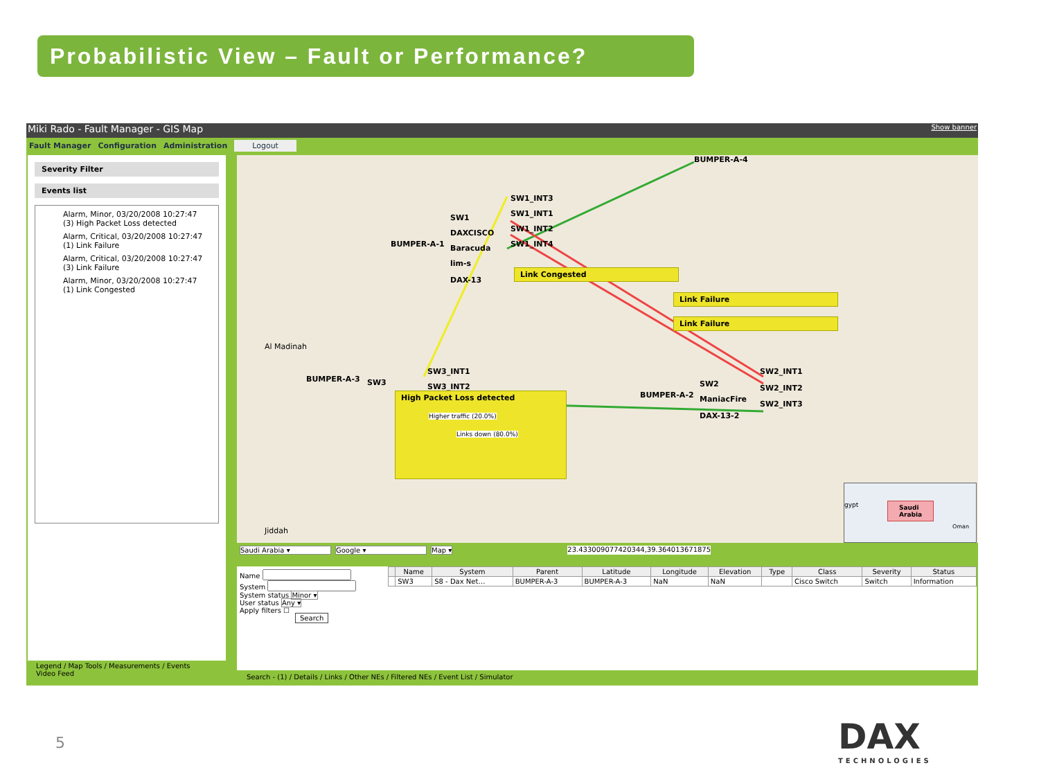Probabilistic View – Fault or Performance?
Miki Rado - Fault Manager - GIS Map Show banner
Fault Manager Configuration Administration Logout
Severity Filter
Events list
Alarm, Minor, 03/20/2008 10:27:47
(3) High Packet Loss detected
Alarm, Critical, 03/20/2008 10:27:47
(1) Link Failure
Alarm, Critical, 03/20/2008 10:27:47
(3) Link Failure
Alarm, Minor, 03/20/2008 10:27:47
(1) Link Congested
BUMPER-A-4
SW1_INT3
SW1_INT1
SW1_INT2
SW1_INT4
SW1
DAXCISCO
BUMPER-A-1 Baracuda
lim-s
DAX-13
Link Congested
Link Failure
Link Failure
BUMPER-A-3 SW3
SW3_INT1
SW3_INT2
High Packet Loss detected
Higher traffic (20.0%)
Links down (80.0%)
SW2
BUMPER-A-2 ManiacFire
DAX-13-2
SW2_INT1
SW2_INT2
SW2_INT3
Jiddah
Al Madinah
Saudi
Arabia
gypt
Oman
Saudi Arabia ▾ Google ▾ Map ▾ 23.433009077420344,39.364013671875
Name
System
System status Minor ▾
User status Any ▾
Apply filters ☐
Search
| | Name | System | Parent | Latitude | Longitude | Elevation | Type | Class | Severity | Status |
| --- | --- | --- | --- | --- | --- | --- | --- | --- | --- | --- |
| | SW3 | S8 - Dax Net… | BUMPER-A-3 | BUMPER-A-3 | NaN | NaN | | Cisco Switch | Switch | Information |
Legend / Map Tools / Measurements / Events
Video Feed
Search - (1) / Details / Links / Other NEs / Filtered NEs / Event List / Simulator
5
DAX
TECHNOLOGIES